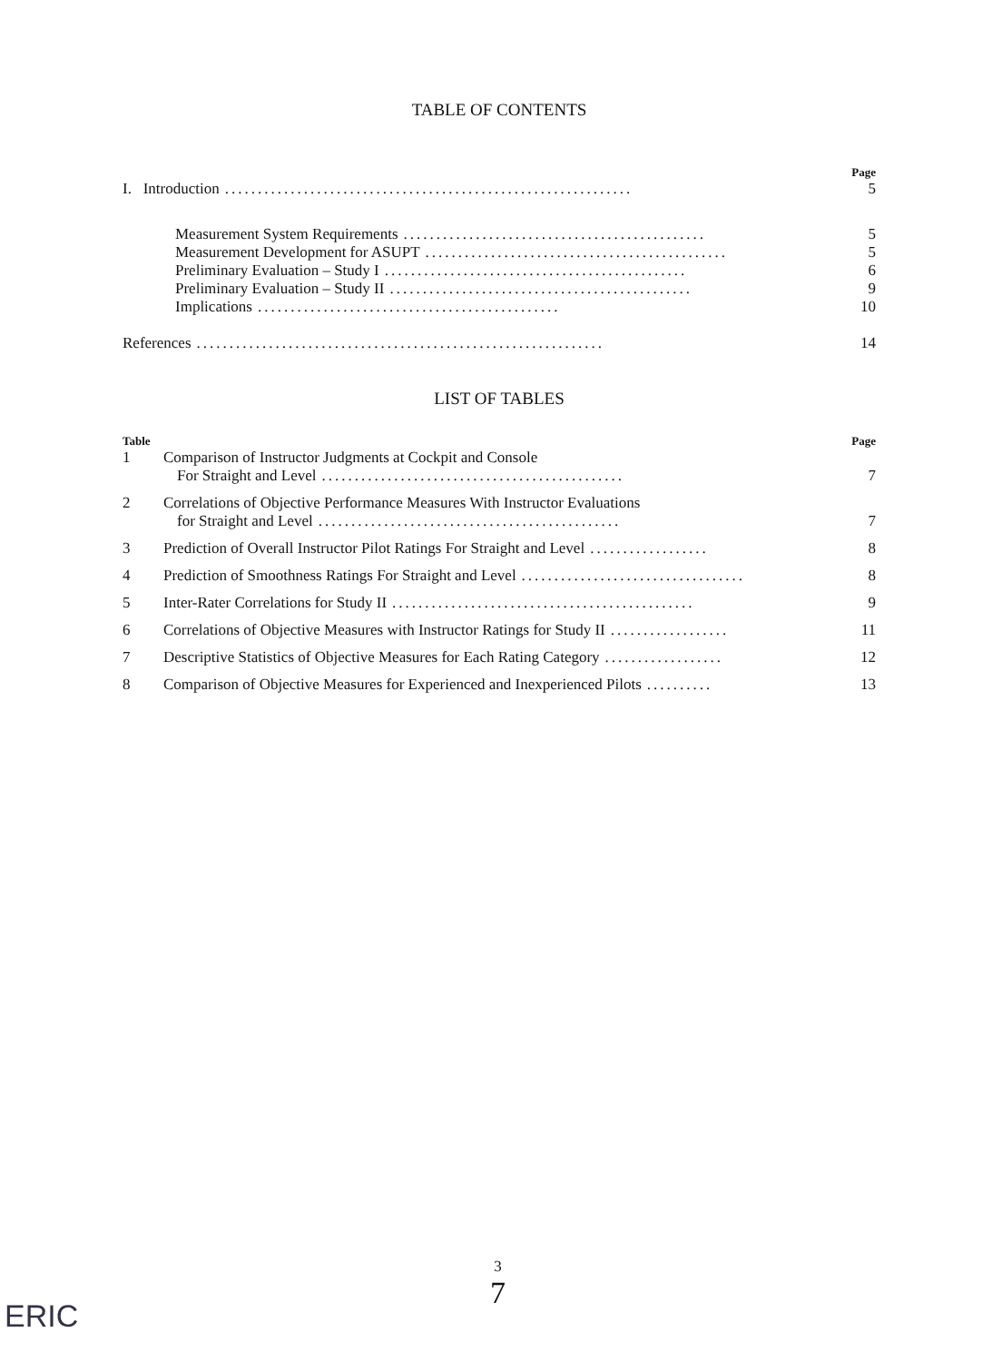TABLE OF CONTENTS
Page
I. Introduction.............................................................. 5
Measurement System Requirements.............................................. 5
Measurement Development for ASUPT.............................................. 5
Preliminary Evaluation – Study I.............................................. 6
Preliminary Evaluation – Study II.............................................. 9
Implications.............................................. 10
References.............................................................. 14
LIST OF TABLES
Table Page
1 Comparison of Instructor Judgments at Cockpit and Console
For Straight and Level.............................................. 7
2 Correlations of Objective Performance Measures With Instructor Evaluations
for Straight and Level.............................................. 7
3 Prediction of Overall Instructor Pilot Ratings For Straight and Level.................. 8
4 Prediction of Smoothness Ratings For Straight and Level.................................. 8
5 Inter-Rater Correlations for Study II.............................................. 9
6 Correlations of Objective Measures with Instructor Ratings for Study II.................. 11
7 Descriptive Statistics of Objective Measures for Each Rating Category.................. 12
8 Comparison of Objective Measures for Experienced and Inexperienced Pilots.......... 13
3
7
ERIC